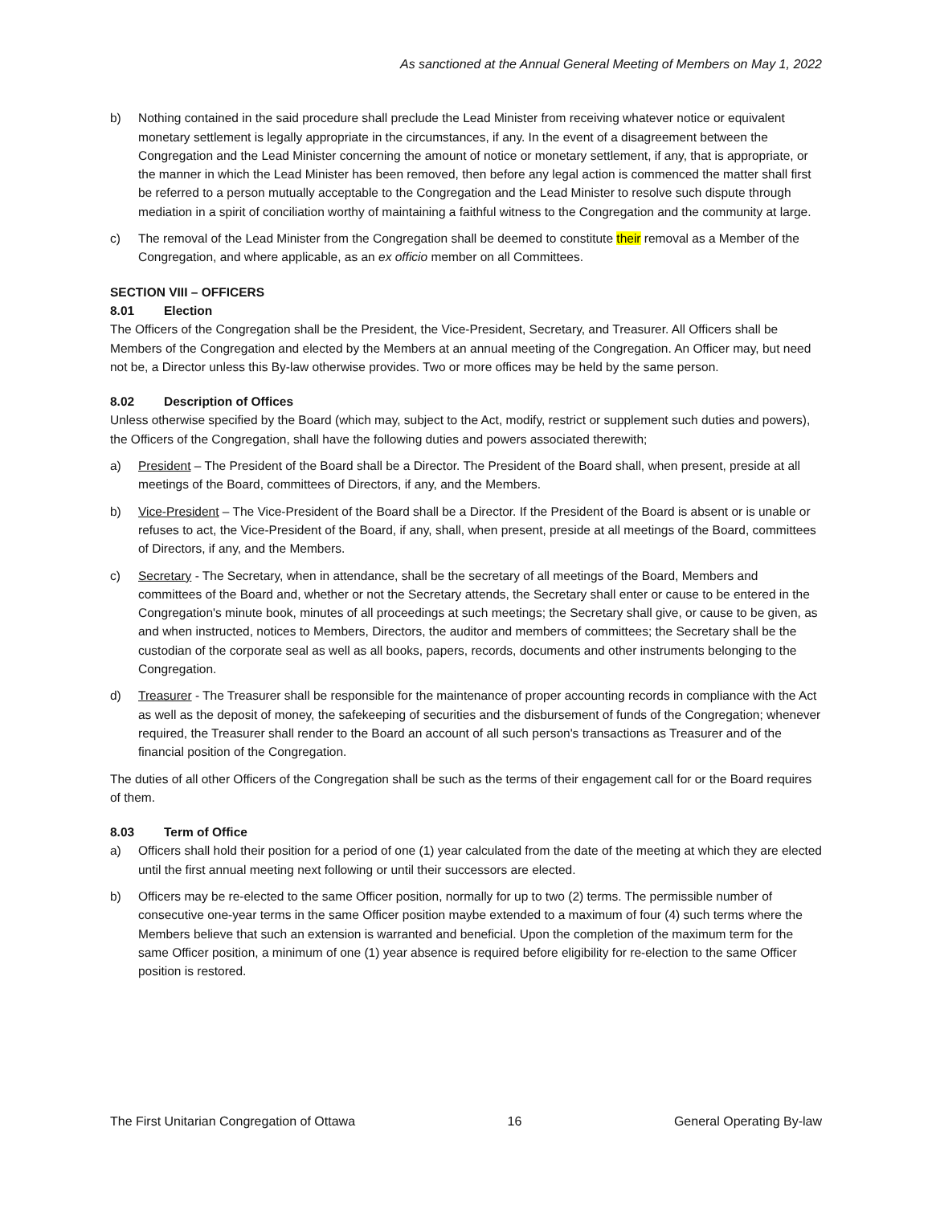As sanctioned at the Annual General Meeting of Members on May 1, 2022
b) Nothing contained in the said procedure shall preclude the Lead Minister from receiving whatever notice or equivalent monetary settlement is legally appropriate in the circumstances, if any. In the event of a disagreement between the Congregation and the Lead Minister concerning the amount of notice or monetary settlement, if any, that is appropriate, or the manner in which the Lead Minister has been removed, then before any legal action is commenced the matter shall first be referred to a person mutually acceptable to the Congregation and the Lead Minister to resolve such dispute through mediation in a spirit of conciliation worthy of maintaining a faithful witness to the Congregation and the community at large.
c) The removal of the Lead Minister from the Congregation shall be deemed to constitute their removal as a Member of the Congregation, and where applicable, as an ex officio member on all Committees.
SECTION VIII – OFFICERS
8.01 Election
The Officers of the Congregation shall be the President, the Vice-President, Secretary, and Treasurer. All Officers shall be Members of the Congregation and elected by the Members at an annual meeting of the Congregation. An Officer may, but need not be, a Director unless this By-law otherwise provides. Two or more offices may be held by the same person.
8.02 Description of Offices
Unless otherwise specified by the Board (which may, subject to the Act, modify, restrict or supplement such duties and powers), the Officers of the Congregation, shall have the following duties and powers associated therewith;
a) President – The President of the Board shall be a Director. The President of the Board shall, when present, preside at all meetings of the Board, committees of Directors, if any, and the Members.
b) Vice-President – The Vice-President of the Board shall be a Director. If the President of the Board is absent or is unable or refuses to act, the Vice-President of the Board, if any, shall, when present, preside at all meetings of the Board, committees of Directors, if any, and the Members.
c) Secretary - The Secretary, when in attendance, shall be the secretary of all meetings of the Board, Members and committees of the Board and, whether or not the Secretary attends, the Secretary shall enter or cause to be entered in the Congregation's minute book, minutes of all proceedings at such meetings; the Secretary shall give, or cause to be given, as and when instructed, notices to Members, Directors, the auditor and members of committees; the Secretary shall be the custodian of the corporate seal as well as all books, papers, records, documents and other instruments belonging to the Congregation.
d) Treasurer - The Treasurer shall be responsible for the maintenance of proper accounting records in compliance with the Act as well as the deposit of money, the safekeeping of securities and the disbursement of funds of the Congregation; whenever required, the Treasurer shall render to the Board an account of all such person's transactions as Treasurer and of the financial position of the Congregation.
The duties of all other Officers of the Congregation shall be such as the terms of their engagement call for or the Board requires of them.
8.03 Term of Office
a) Officers shall hold their position for a period of one (1) year calculated from the date of the meeting at which they are elected until the first annual meeting next following or until their successors are elected.
b) Officers may be re-elected to the same Officer position, normally for up to two (2) terms. The permissible number of consecutive one-year terms in the same Officer position maybe extended to a maximum of four (4) such terms where the Members believe that such an extension is warranted and beneficial. Upon the completion of the maximum term for the same Officer position, a minimum of one (1) year absence is required before eligibility for re-election to the same Officer position is restored.
The First Unitarian Congregation of Ottawa 16 General Operating By-law